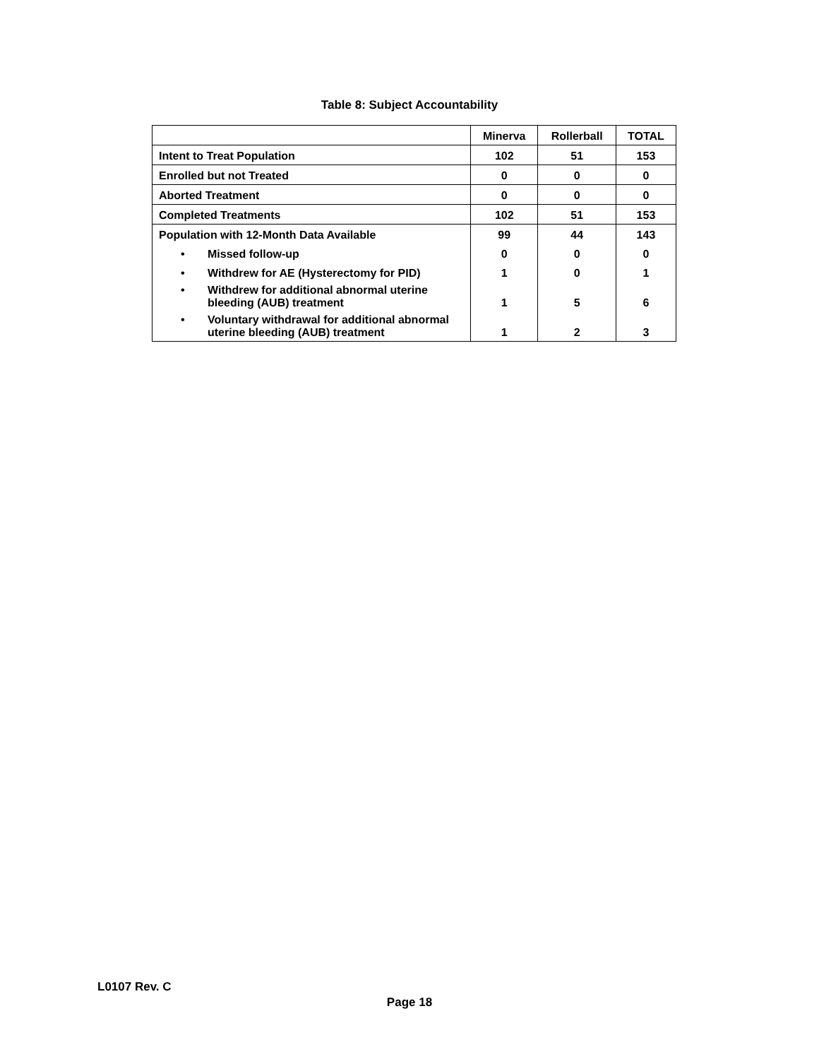Table 8: Subject Accountability
| | Minerva | Rollerball | TOTAL |
| --- | --- | --- | --- |
| Intent to Treat Population | 102 | 51 | 153 |
| Enrolled but not Treated | 0 | 0 | 0 |
| Aborted Treatment | 0 | 0 | 0 |
| Completed Treatments | 102 | 51 | 153 |
| Population with 12-Month Data Available | 99 | 44 | 143 |
| • Missed follow-up | 0 | 0 | 0 |
| • Withdrew for AE (Hysterectomy for PID) | 1 | 0 | 1 |
| • Withdrew for additional abnormal uterine bleeding (AUB) treatment | 1 | 5 | 6 |
| • Voluntary withdrawal for additional abnormal uterine bleeding (AUB) treatment | 1 | 2 | 3 |
L0107 Rev. C
Page 18